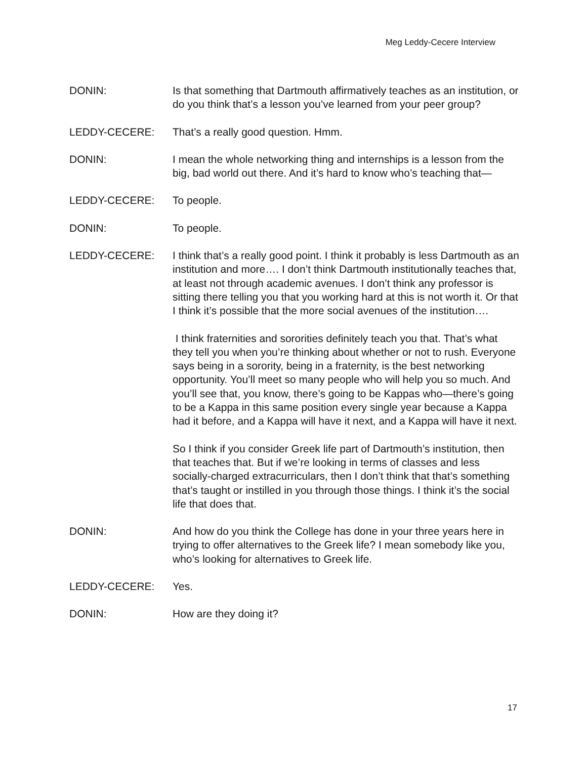Meg Leddy-Cecere Interview
DONIN: Is that something that Dartmouth affirmatively teaches as an institution, or do you think that’s a lesson you’ve learned from your peer group?
LEDDY-CECERE: That’s a really good question. Hmm.
DONIN: I mean the whole networking thing and internships is a lesson from the big, bad world out there. And it’s hard to know who’s teaching that—
LEDDY-CECERE: To people.
DONIN: To people.
LEDDY-CECERE: I think that’s a really good point. I think it probably is less Dartmouth as an institution and more…. I don’t think Dartmouth institutionally teaches that, at least not through academic avenues. I don’t think any professor is sitting there telling you that you working hard at this is not worth it. Or that I think it’s possible that the more social avenues of the institution….
I think fraternities and sororities definitely teach you that. That’s what they tell you when you’re thinking about whether or not to rush. Everyone says being in a sorority, being in a fraternity, is the best networking opportunity. You’ll meet so many people who will help you so much. And you’ll see that, you know, there’s going to be Kappas who—there’s going to be a Kappa in this same position every single year because a Kappa had it before, and a Kappa will have it next, and a Kappa will have it next.
So I think if you consider Greek life part of Dartmouth’s institution, then that teaches that. But if we’re looking in terms of classes and less socially-charged extracurriculars, then I don’t think that that’s something that’s taught or instilled in you through those things. I think it’s the social life that does that.
DONIN: And how do you think the College has done in your three years here in trying to offer alternatives to the Greek life? I mean somebody like you, who’s looking for alternatives to Greek life.
LEDDY-CECERE: Yes.
DONIN: How are they doing it?
17